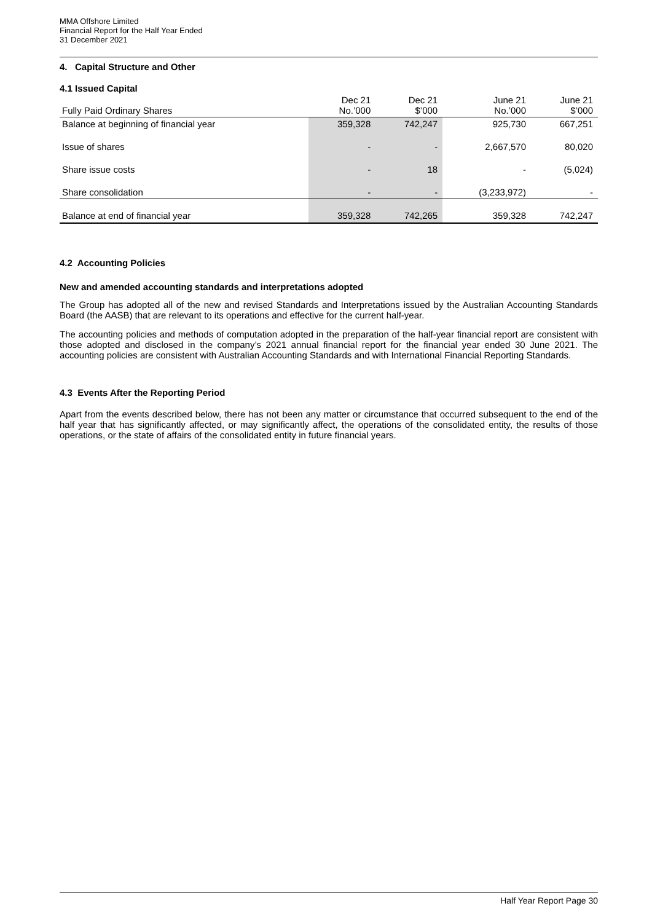MMA Offshore Limited
Financial Report for the Half Year Ended
31 December 2021
4. Capital Structure and Other
4.1 Issued Capital
| Fully Paid Ordinary Shares | Dec 21 No.’000 | Dec 21 $’000 | June 21 No.’000 | June 21 $’000 |
| --- | --- | --- | --- | --- |
| Balance at beginning of financial year | 359,328 | 742,247 | 925,730 | 667,251 |
| Issue of shares | - | - | 2,667,570 | 80,020 |
| Share issue costs | - | 18 | - | (5,024) |
| Share consolidation | - | - | (3,233,972) | - |
| Balance at end of financial year | 359,328 | 742,265 | 359,328 | 742,247 |
4.2 Accounting Policies
New and amended accounting standards and interpretations adopted
The Group has adopted all of the new and revised Standards and Interpretations issued by the Australian Accounting Standards Board (the AASB) that are relevant to its operations and effective for the current half-year.
The accounting policies and methods of computation adopted in the preparation of the half-year financial report are consistent with those adopted and disclosed in the company’s 2021 annual financial report for the financial year ended 30 June 2021. The accounting policies are consistent with Australian Accounting Standards and with International Financial Reporting Standards.
4.3 Events After the Reporting Period
Apart from the events described below, there has not been any matter or circumstance that occurred subsequent to the end of the half year that has significantly affected, or may significantly affect, the operations of the consolidated entity, the results of those operations, or the state of affairs of the consolidated entity in future financial years.
Half Year Report Page 30